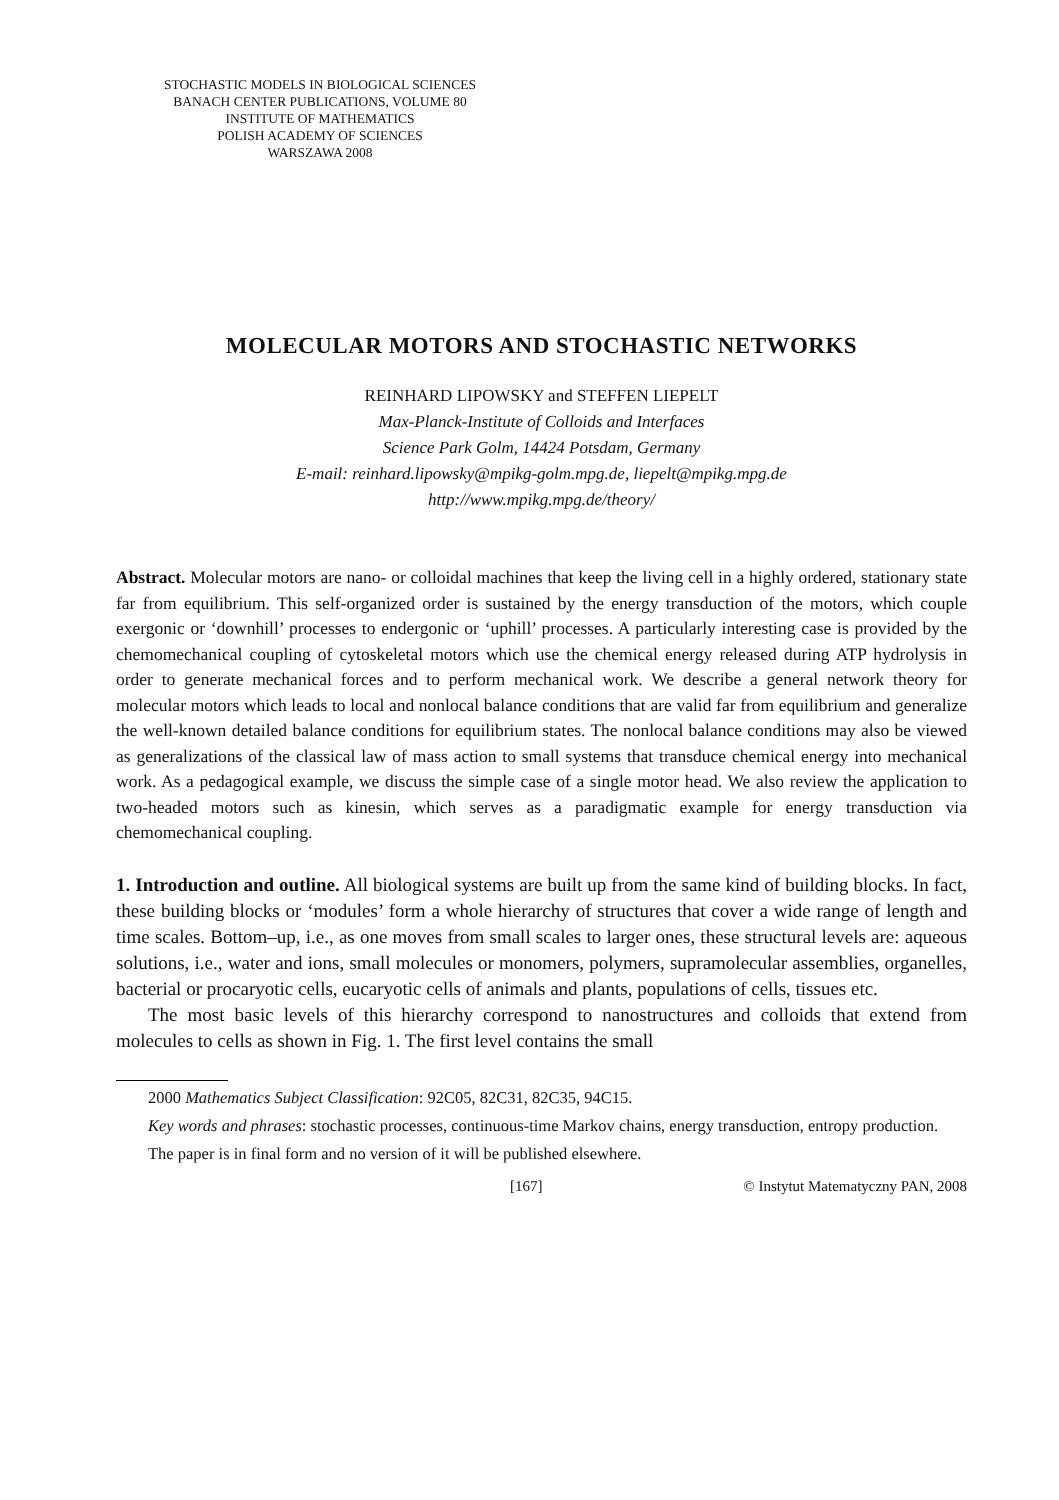STOCHASTIC MODELS IN BIOLOGICAL SCIENCES
BANACH CENTER PUBLICATIONS, VOLUME 80
INSTITUTE OF MATHEMATICS
POLISH ACADEMY OF SCIENCES
WARSZAWA 2008
MOLECULAR MOTORS AND STOCHASTIC NETWORKS
REINHARD LIPOWSKY and STEFFEN LIEPELT
Max-Planck-Institute of Colloids and Interfaces
Science Park Golm, 14424 Potsdam, Germany
E-mail: reinhard.lipowsky@mpikg-golm.mpg.de, liepelt@mpikg.mpg.de
http://www.mpikg.mpg.de/theory/
Abstract. Molecular motors are nano- or colloidal machines that keep the living cell in a highly ordered, stationary state far from equilibrium. This self-organized order is sustained by the energy transduction of the motors, which couple exergonic or ‘downhill’ processes to endergonic or ‘uphill’ processes. A particularly interesting case is provided by the chemomechanical coupling of cytoskeletal motors which use the chemical energy released during ATP hydrolysis in order to generate mechanical forces and to perform mechanical work. We describe a general network theory for molecular motors which leads to local and nonlocal balance conditions that are valid far from equilibrium and generalize the well-known detailed balance conditions for equilibrium states. The nonlocal balance conditions may also be viewed as generalizations of the classical law of mass action to small systems that transduce chemical energy into mechanical work. As a pedagogical example, we discuss the simple case of a single motor head. We also review the application to two-headed motors such as kinesin, which serves as a paradigmatic example for energy transduction via chemomechanical coupling.
1. Introduction and outline. All biological systems are built up from the same kind of building blocks. In fact, these building blocks or ‘modules’ form a whole hierarchy of structures that cover a wide range of length and time scales. Bottom–up, i.e., as one moves from small scales to larger ones, these structural levels are: aqueous solutions, i.e., water and ions, small molecules or monomers, polymers, supramolecular assemblies, organelles, bacterial or procaryotic cells, eucaryotic cells of animals and plants, populations of cells, tissues etc.
The most basic levels of this hierarchy correspond to nanostructures and colloids that extend from molecules to cells as shown in Fig. 1. The first level contains the small
2000 Mathematics Subject Classification: 92C05, 82C31, 82C35, 94C15.
Key words and phrases: stochastic processes, continuous-time Markov chains, energy transduction, entropy production.
The paper is in final form and no version of it will be published elsewhere.
[167] © Instytut Matematyczny PAN, 2008